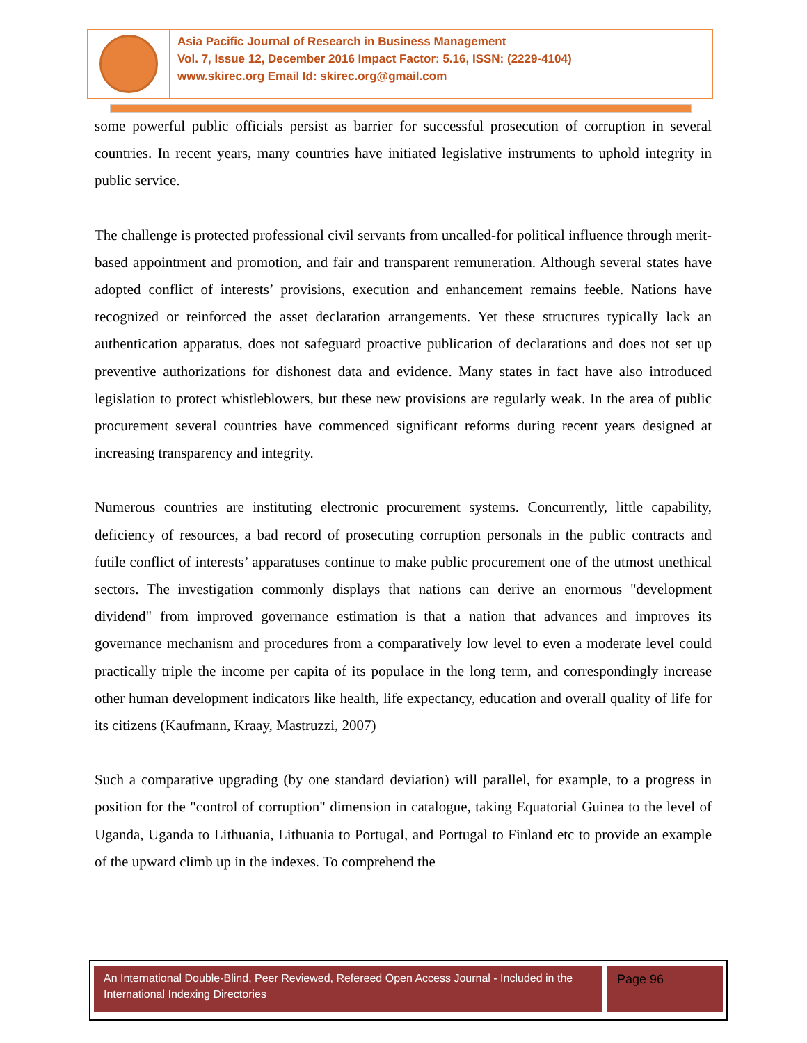Asia Pacific Journal of Research in Business Management
Vol. 7, Issue 12, December 2016 Impact Factor: 5.16, ISSN: (2229-4104)
www.skirec.org Email Id: skirec.org@gmail.com
some powerful public officials persist as barrier for successful prosecution of corruption in several countries. In recent years, many countries have initiated legislative instruments to uphold integrity in public service.
The challenge is protected professional civil servants from uncalled-for political influence through merit-based appointment and promotion, and fair and transparent remuneration. Although several states have adopted conflict of interests’ provisions, execution and enhancement remains feeble. Nations have recognized or reinforced the asset declaration arrangements. Yet these structures typically lack an authentication apparatus, does not safeguard proactive publication of declarations and does not set up preventive authorizations for dishonest data and evidence. Many states in fact have also introduced legislation to protect whistleblowers, but these new provisions are regularly weak. In the area of public procurement several countries have commenced significant reforms during recent years designed at increasing transparency and integrity.
Numerous countries are instituting electronic procurement systems. Concurrently, little capability, deficiency of resources, a bad record of prosecuting corruption personals in the public contracts and futile conflict of interests’ apparatuses continue to make public procurement one of the utmost unethical sectors. The investigation commonly displays that nations can derive an enormous "development dividend" from improved governance estimation is that a nation that advances and improves its governance mechanism and procedures from a comparatively low level to even a moderate level could practically triple the income per capita of its populace in the long term, and correspondingly increase other human development indicators like health, life expectancy, education and overall quality of life for its citizens (Kaufmann, Kraay, Mastruzzi, 2007)
Such a comparative upgrading (by one standard deviation) will parallel, for example, to a progress in position for the "control of corruption" dimension in catalogue, taking Equatorial Guinea to the level of Uganda, Uganda to Lithuania, Lithuania to Portugal, and Portugal to Finland etc to provide an example of the upward climb up in the indexes. To comprehend the
An International Double-Blind, Peer Reviewed, Refereed Open Access Journal - Included in the International Indexing Directories
Page 96